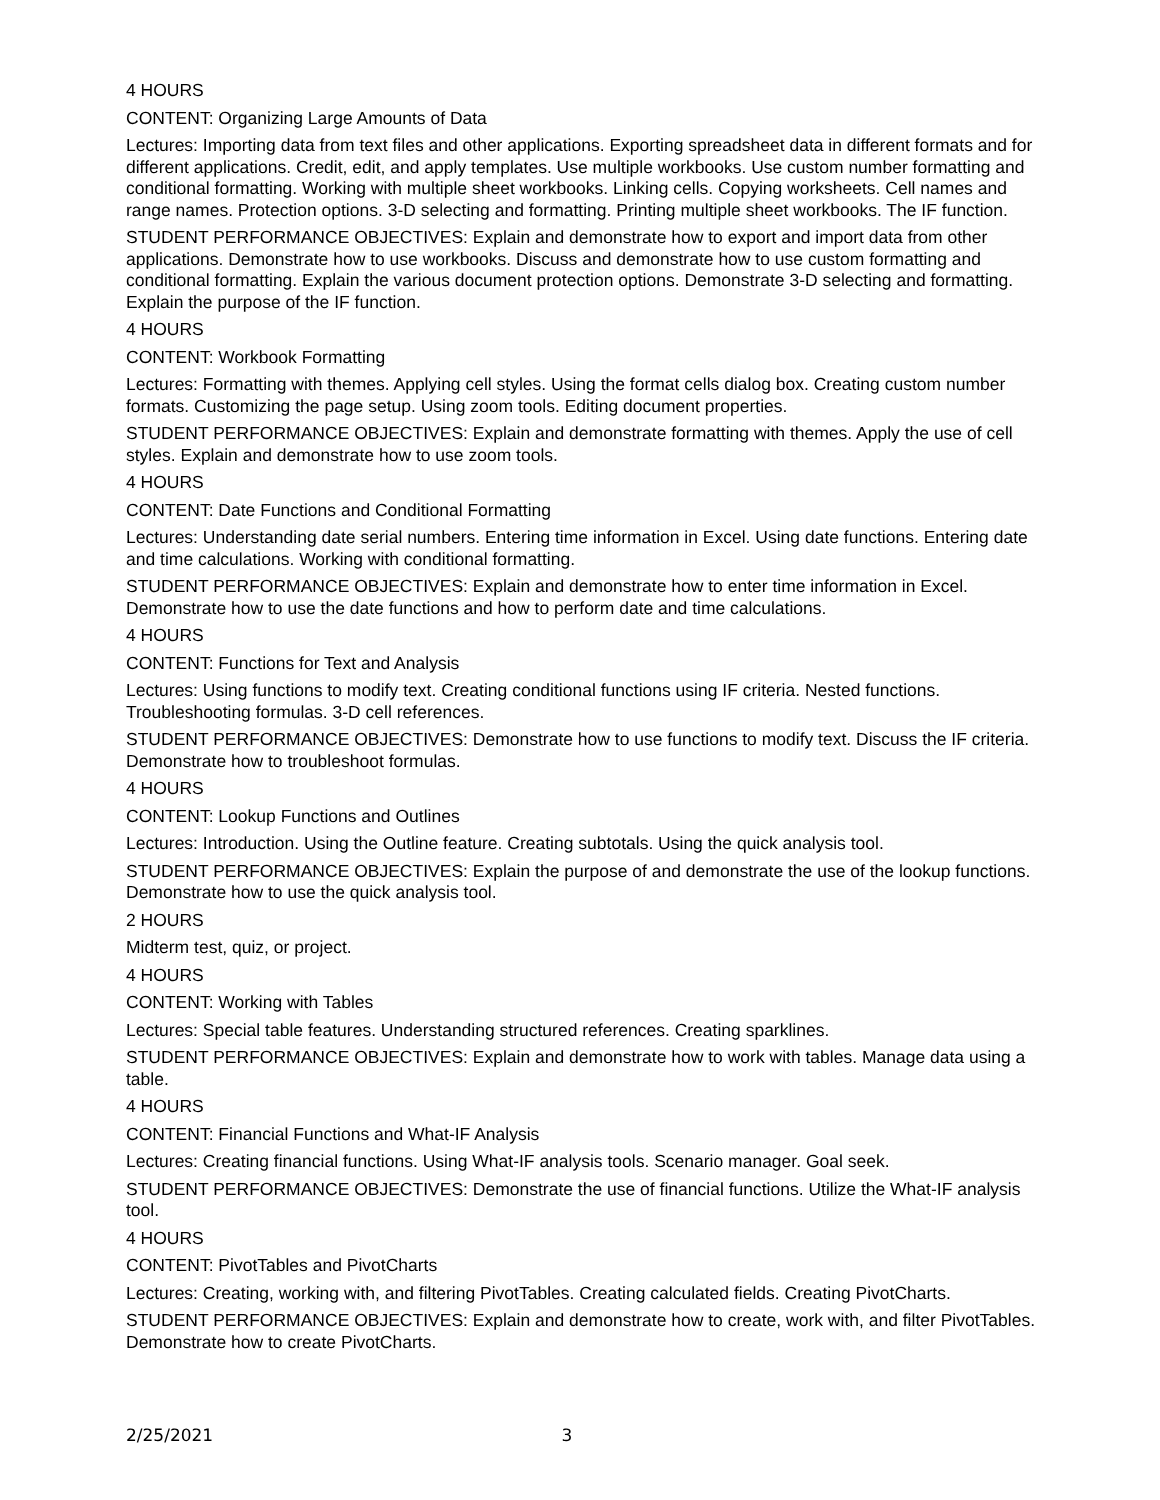4 HOURS
CONTENT: Organizing Large Amounts of Data
Lectures: Importing data from text files and other applications. Exporting spreadsheet data in different formats and for different applications. Credit, edit, and apply templates. Use multiple workbooks. Use custom number formatting and conditional formatting. Working with multiple sheet workbooks. Linking cells. Copying worksheets. Cell names and range names. Protection options. 3-D selecting and formatting. Printing multiple sheet workbooks. The IF function.
STUDENT PERFORMANCE OBJECTIVES: Explain and demonstrate how to export and import data from other applications. Demonstrate how to use workbooks. Discuss and demonstrate how to use custom formatting and conditional formatting. Explain the various document protection options. Demonstrate 3-D selecting and formatting. Explain the purpose of the IF function.
4 HOURS
CONTENT: Workbook Formatting
Lectures: Formatting with themes. Applying cell styles. Using the format cells dialog box. Creating custom number formats. Customizing the page setup. Using zoom tools. Editing document properties.
STUDENT PERFORMANCE OBJECTIVES: Explain and demonstrate formatting with themes. Apply the use of cell styles. Explain and demonstrate how to use zoom tools.
4 HOURS
CONTENT: Date Functions and Conditional Formatting
Lectures: Understanding date serial numbers. Entering time information in Excel. Using date functions. Entering date and time calculations. Working with conditional formatting.
STUDENT PERFORMANCE OBJECTIVES: Explain and demonstrate how to enter time information in Excel. Demonstrate how to use the date functions and how to perform date and time calculations.
4 HOURS
CONTENT: Functions for Text and Analysis
Lectures: Using functions to modify text. Creating conditional functions using IF criteria. Nested functions. Troubleshooting formulas. 3-D cell references.
STUDENT PERFORMANCE OBJECTIVES: Demonstrate how to use functions to modify text. Discuss the IF criteria. Demonstrate how to troubleshoot formulas.
4 HOURS
CONTENT: Lookup Functions and Outlines
Lectures: Introduction. Using the Outline feature. Creating subtotals. Using the quick analysis tool.
STUDENT PERFORMANCE OBJECTIVES: Explain the purpose of and demonstrate the use of the lookup functions. Demonstrate how to use the quick analysis tool.
2 HOURS
Midterm test, quiz, or project.
4 HOURS
CONTENT: Working with Tables
Lectures: Special table features. Understanding structured references. Creating sparklines.
STUDENT PERFORMANCE OBJECTIVES: Explain and demonstrate how to work with tables. Manage data using a table.
4 HOURS
CONTENT: Financial Functions and What-IF Analysis
Lectures: Creating financial functions. Using What-IF analysis tools. Scenario manager. Goal seek.
STUDENT PERFORMANCE OBJECTIVES: Demonstrate the use of financial functions. Utilize the What-IF analysis tool.
4 HOURS
CONTENT: PivotTables and PivotCharts
Lectures: Creating, working with, and filtering PivotTables. Creating calculated fields. Creating PivotCharts.
STUDENT PERFORMANCE OBJECTIVES: Explain and demonstrate how to create, work with, and filter PivotTables. Demonstrate how to create PivotCharts.
2/25/2021 3